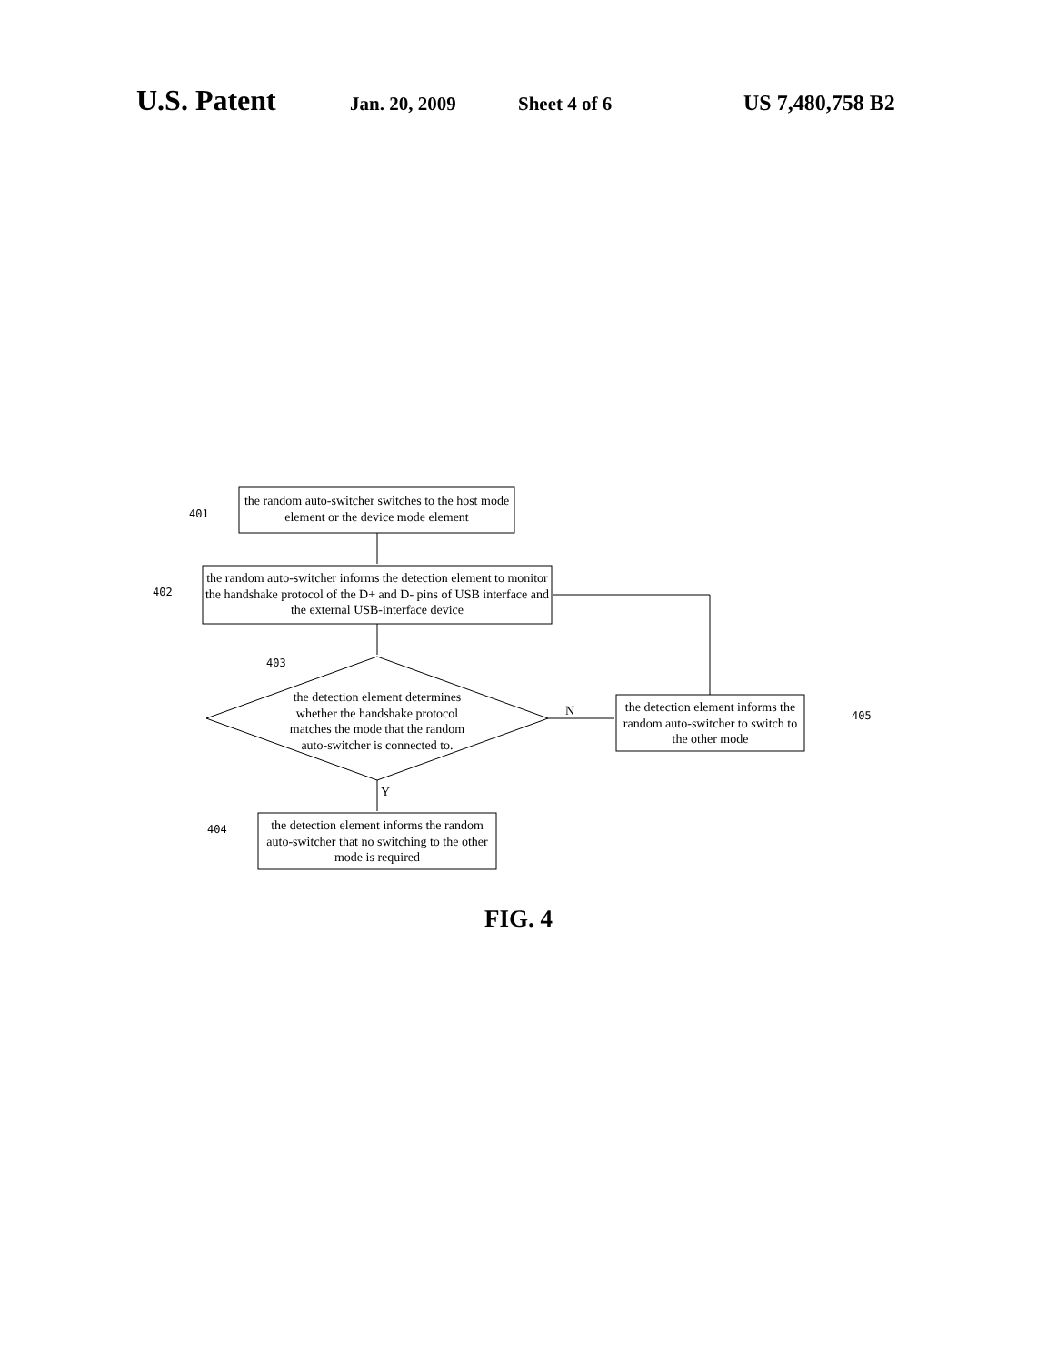U.S. Patent Jan. 20, 2009 Sheet 4 of 6 US 7,480,758 B2
401
the random auto-switcher switches to the host mode element or the device mode element
402
the random auto-switcher informs the detection element to monitor the handshake protocol of the D+ and D- pins of USB interface and the external USB-interface device
403
the detection element determines whether the handshake protocol matches the mode that the random auto-switcher is connected to.
N
the detection element informs the random auto-switcher to switch to the other mode
405
Y
404
the detection element informs the random auto-switcher that no switching to the other mode is required
FIG. 4